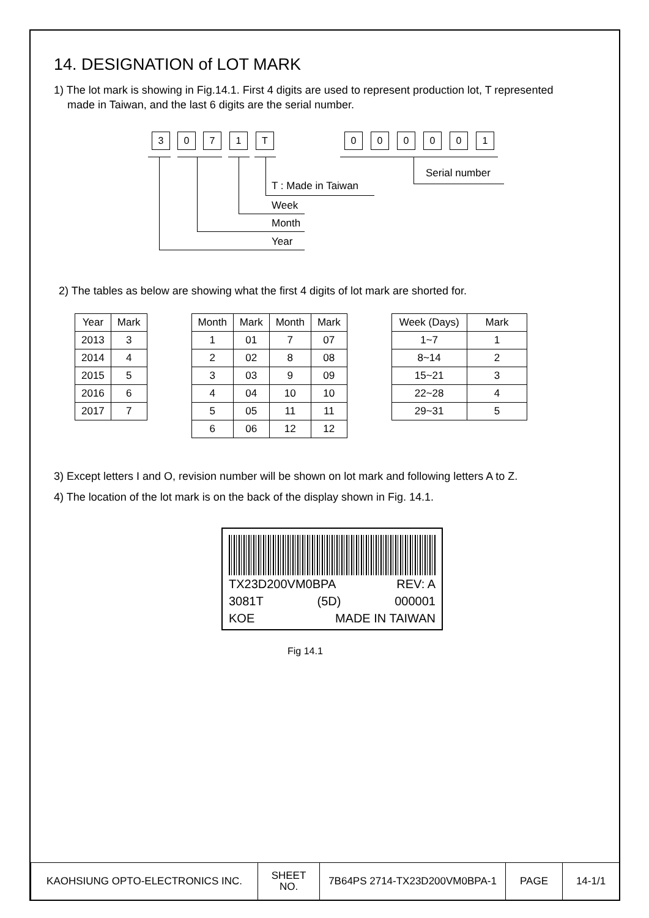14. DESIGNATION of LOT MARK
1) The lot mark is showing in Fig.14.1. First 4 digits are used to represent production lot, T represented
made in Taiwan, and the last 6 digits are the serial number.
3 0 7 1 T 0 0 0 0 0 1
T : Made in Taiwan
Week
Month
Year
Serial number
2) The tables as below are showing what the first 4 digits of lot mark are shorted for.
| Year | Mark |
| --- | --- |
| 2013 | 3 |
| 2014 | 4 |
| 2015 | 5 |
| 2016 | 6 |
| 2017 | 7 |
| Month | Mark | Month | Mark |
| --- | --- | --- | --- |
| 1 | 01 | 7 | 07 |
| 2 | 02 | 8 | 08 |
| 3 | 03 | 9 | 09 |
| 4 | 04 | 10 | 10 |
| 5 | 05 | 11 | 11 |
| 6 | 06 | 12 | 12 |
| Week (Days) | Mark |
| --- | --- |
| 1~7 | 1 |
| 8~14 | 2 |
| 15~21 | 3 |
| 22~28 | 4 |
| 29~31 | 5 |
3) Except letters I and O, revision number will be shown on lot mark and following letters A to Z.
4) The location of the lot mark is on the back of the display shown in Fig. 14.1.
TX23D200VM0BPA REV: A
3081T (5D) 000001
KOE MADE IN TAIWAN
Fig 14.1
| KAOHSIUNG OPTO-ELECTRONICS INC. | SHEET NO. | 7B64PS 2714-TX23D200VM0BPA-1 | PAGE | 14-1/1 |